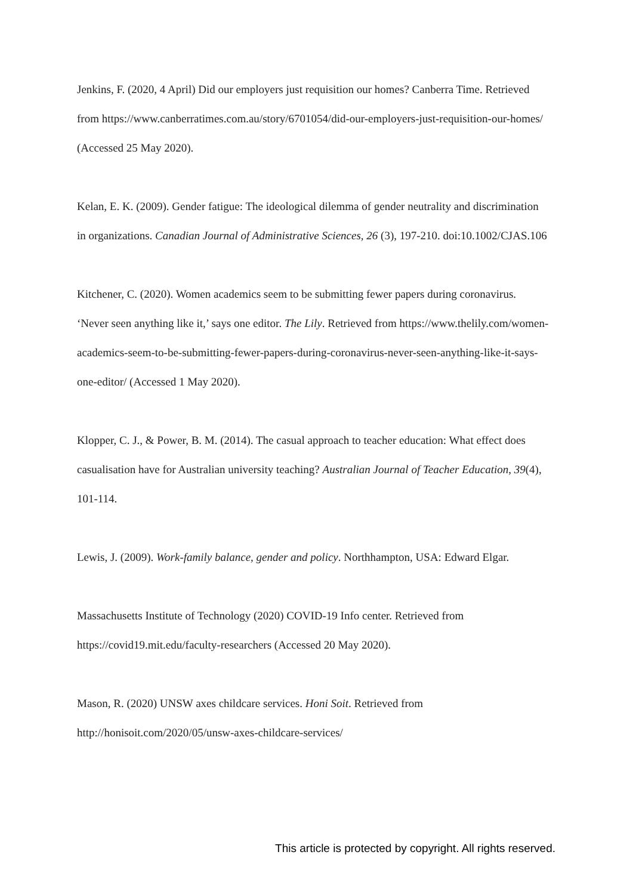Jenkins, F. (2020, 4 April) Did our employers just requisition our homes? Canberra Time. Retrieved from https://www.canberratimes.com.au/story/6701054/did-our-employers-just-requisition-our-homes/ (Accessed 25 May 2020).
Kelan, E. K. (2009). Gender fatigue: The ideological dilemma of gender neutrality and discrimination in organizations. Canadian Journal of Administrative Sciences, 26 (3), 197-210. doi:10.1002/CJAS.106
Kitchener, C. (2020). Women academics seem to be submitting fewer papers during coronavirus. ‘Never seen anything like it,’ says one editor. The Lily. Retrieved from https://www.thelily.com/women-academics-seem-to-be-submitting-fewer-papers-during-coronavirus-never-seen-anything-like-it-says-one-editor/ (Accessed 1 May 2020).
Klopper, C. J., & Power, B. M. (2014). The casual approach to teacher education: What effect does casualisation have for Australian university teaching? Australian Journal of Teacher Education, 39(4), 101-114.
Lewis, J. (2009). Work-family balance, gender and policy. Northhampton, USA: Edward Elgar.
Massachusetts Institute of Technology (2020) COVID-19 Info center. Retrieved from https://covid19.mit.edu/faculty-researchers (Accessed 20 May 2020).
Mason, R. (2020) UNSW axes childcare services. Honi Soit. Retrieved from http://honisoit.com/2020/05/unsw-axes-childcare-services/
This article is protected by copyright. All rights reserved.